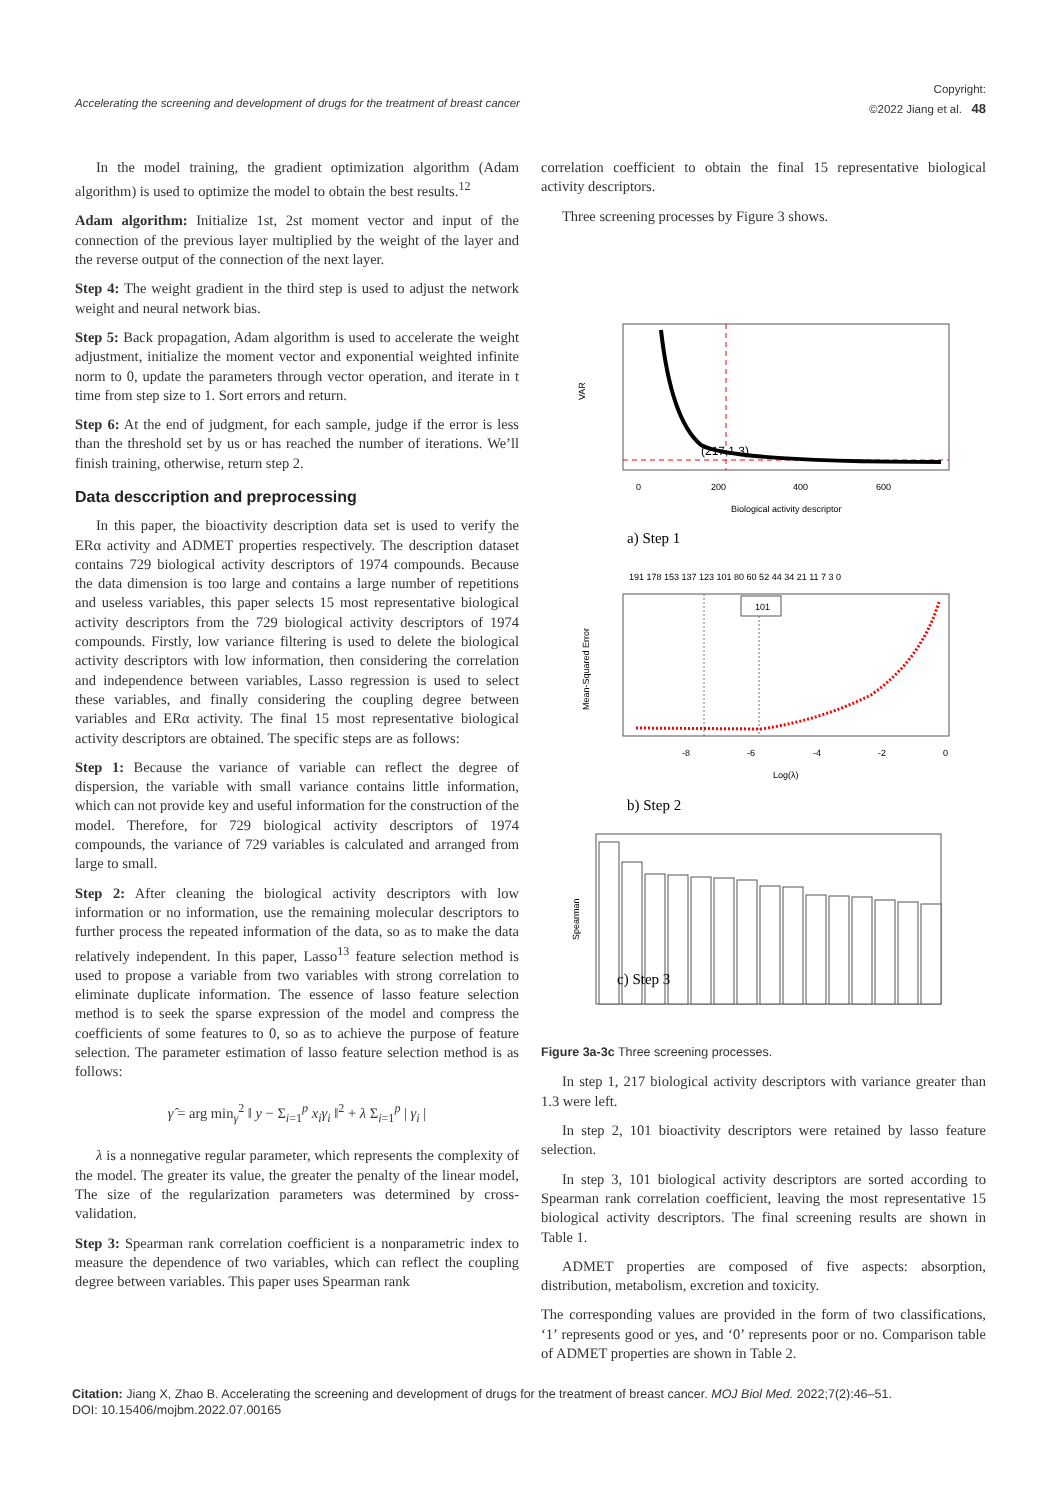Accelerating the screening and development of drugs for the treatment of breast cancer Copyright:
©2022 Jiang et al. 48
In the model training, the gradient optimization algorithm (Adam algorithm) is used to optimize the model to obtain the best results.<sup>12</sup>
Adam algorithm: Initialize 1st, 2st moment vector and input of the connection of the previous layer multiplied by the weight of the layer and the reverse output of the connection of the next layer.
Step 4: The weight gradient in the third step is used to adjust the network weight and neural network bias.
Step 5: Back propagation, Adam algorithm is used to accelerate the weight adjustment, initialize the moment vector and exponential weighted infinite norm to 0, update the parameters through vector operation, and iterate in t time from step size to 1. Sort errors and return.
Step 6: At the end of judgment, for each sample, judge if the error is less than the threshold set by us or has reached the number of iterations. We’ll finish training, otherwise, return step 2.
Data desccription and preprocessing
In this paper, the bioactivity description data set is used to verify the ERα activity and ADMET properties respectively. The description dataset contains 729 biological activity descriptors of 1974 compounds. Because the data dimension is too large and contains a large number of repetitions and useless variables, this paper selects 15 most representative biological activity descriptors from the 729 biological activity descriptors of 1974 compounds. Firstly, low variance filtering is used to delete the biological activity descriptors with low information, then considering the correlation and independence between variables, Lasso regression is used to select these variables, and finally considering the coupling degree between variables and ERα activity. The final 15 most representative biological activity descriptors are obtained. The specific steps are as follows:
Step 1: Because the variance of variable can reflect the degree of dispersion, the variable with small variance contains little information, which can not provide key and useful information for the construction of the model. Therefore, for 729 biological activity descriptors of 1974 compounds, the variance of 729 variables is calculated and arranged from large to small.
Step 2: After cleaning the biological activity descriptors with low information or no information, use the remaining molecular descriptors to further process the repeated information of the data, so as to make the data relatively independent. In this paper, Lasso<sup>13</sup> feature selection method is used to propose a variable from two variables with strong correlation to eliminate duplicate information. The essence of lasso feature selection method is to seek the sparse expression of the model and compress the coefficients of some features to 0, so as to achieve the purpose of feature selection. The parameter estimation of lasso feature selection method is as follows:
γ̂ = arg min<sub>γ</sub><sup>2</sup> ‖ y − Σ<sub>i=1</sub><sup>p</sup> x<sub>i</sub>γ<sub>i</sub> ‖<sup>2</sup> + λ Σ<sub>i=1</sub><sup>p</sup> | γ<sub>i</sub> |
λ is a nonnegative regular parameter, which represents the complexity of the model. The greater its value, the greater the penalty of the linear model, The size of the regularization parameters was determined by cross-validation.
Step 3: Spearman rank correlation coefficient is a nonparametric index to measure the dependence of two variables, which can reflect the coupling degree between variables. This paper uses Spearman rank
correlation coefficient to obtain the final 15 representative biological activity descriptors.
Three screening processes by Figure 3 shows.
VAR
0
200
400
600
Biological activity descriptor
(217,1.3)
a) Step 1
191 178 153 137 123 101 80 60 52 44 34 21 11 7 3 0
Mean-Squared Error
101
-8
-6
-4
-2
0
Log(λ)
b) Step 2
Spearman
c) Step 3
Figure 3a-3c Three screening processes.
In step 1, 217 biological activity descriptors with variance greater than 1.3 were left.
In step 2, 101 bioactivity descriptors were retained by lasso feature selection.
In step 3, 101 biological activity descriptors are sorted according to Spearman rank correlation coefficient, leaving the most representative 15 biological activity descriptors. The final screening results are shown in Table 1.
ADMET properties are composed of five aspects: absorption, distribution, metabolism, excretion and toxicity.
The corresponding values are provided in the form of two classifications, ‘1’ represents good or yes, and ‘0’ represents poor or no. Comparison table of ADMET properties are shown in Table 2.
Citation: Jiang X, Zhao B. Accelerating the screening and development of drugs for the treatment of breast cancer. MOJ Biol Med. 2022;7(2):46‒51.
DOI: 10.15406/mojbm.2022.07.00165